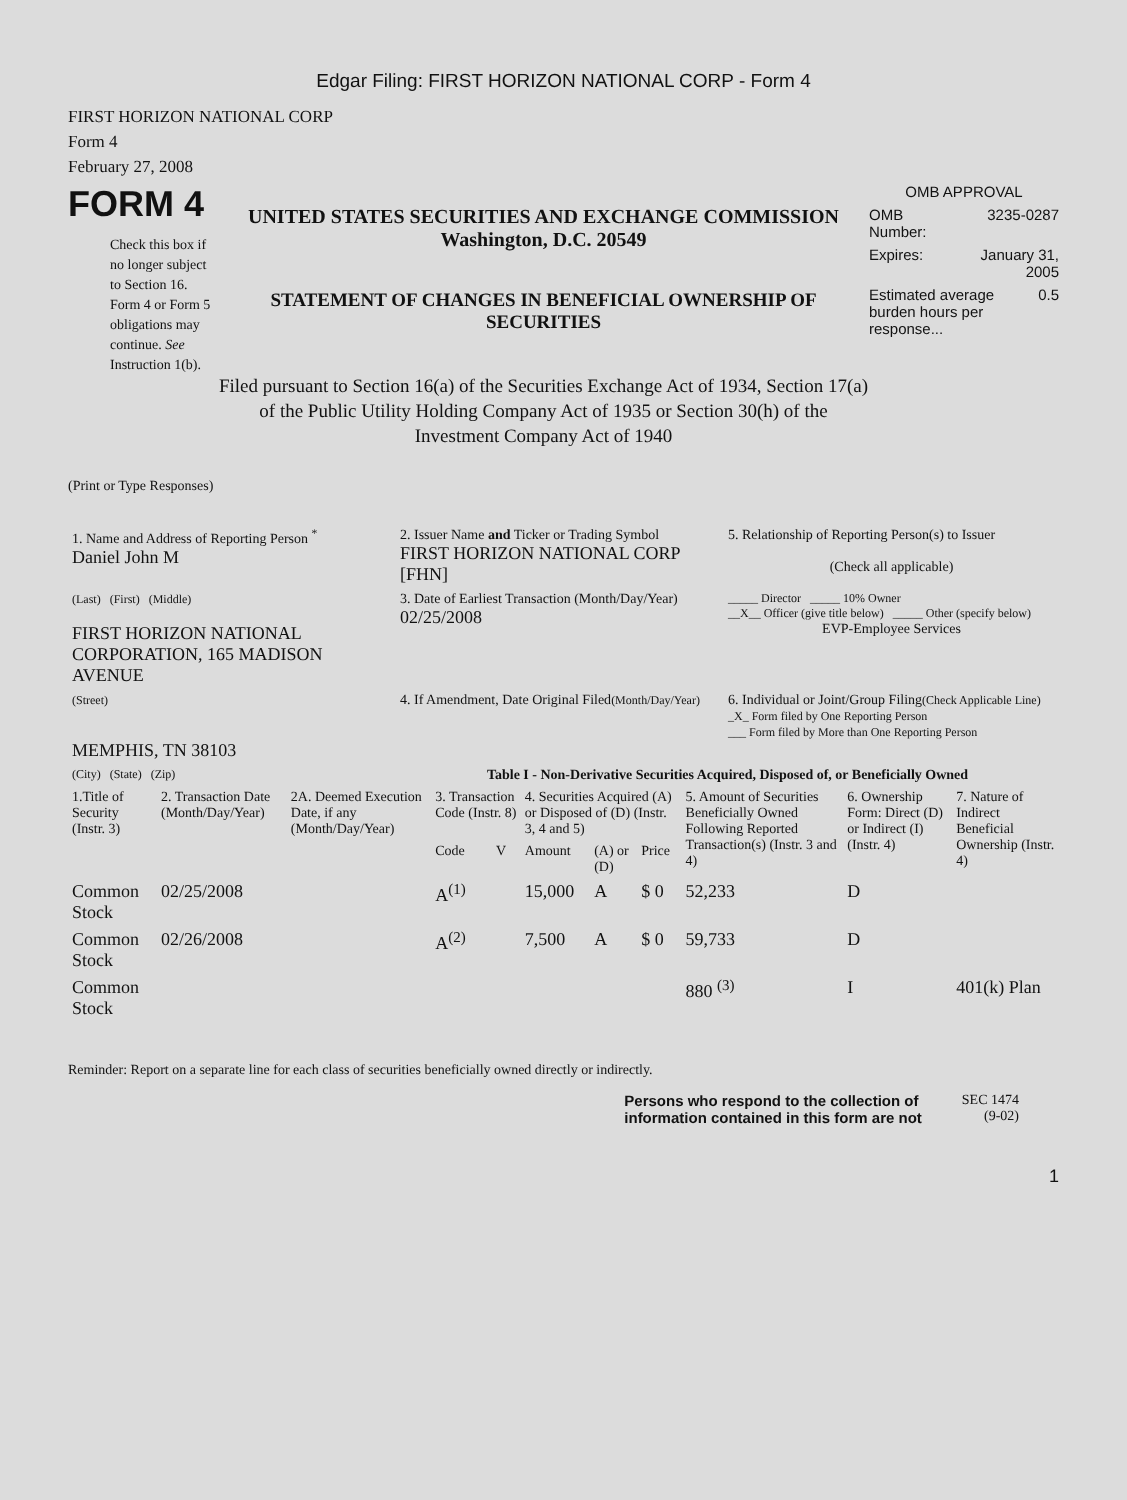Edgar Filing: FIRST HORIZON NATIONAL CORP - Form 4
FIRST HORIZON NATIONAL CORP
Form 4
February 27, 2008
FORM 4
Check this box if no longer subject to Section 16. Form 4 or Form 5 obligations may continue. See Instruction 1(b).
UNITED STATES SECURITIES AND EXCHANGE COMMISSION
Washington, D.C. 20549
STATEMENT OF CHANGES IN BENEFICIAL OWNERSHIP OF SECURITIES
Filed pursuant to Section 16(a) of the Securities Exchange Act of 1934, Section 17(a) of the Public Utility Holding Company Act of 1935 or Section 30(h) of the Investment Company Act of 1940
OMB APPROVAL
OMB
Number: 3235-0287
Expires: January 31,
2005
Estimated average burden hours per response... 0.5
(Print or Type Responses)
| 1. Name and Address of Reporting Person <sup>*</sup> Daniel John M | 2. Issuer Name and Ticker or Trading Symbol FIRST HORIZON NATIONAL CORP [FHN] | 5. Relationship of Reporting Person(s) to Issuer (Check all applicable) |
| (Last) (First) (Middle) FIRST HORIZON NATIONAL CORPORATION, 165 MADISON AVENUE | 3. Date of Earliest Transaction (Month/Day/Year) 02/25/2008 | _____ Director _____ 10% Owner __X__ Officer (give title below) _____ Other (specify below) EVP-Employee Services |
| (Street) MEMPHIS, TN 38103 | 4. If Amendment, Date Original Filed (Month/Day/Year) | 6. Individual or Joint/Group Filing (Check Applicable Line) _X_ Form filed by One Reporting Person ___ Form filed by More than One Reporting Person |
| (City) (State) (Zip) | Table I - Non-Derivative Securities Acquired, Disposed of, or Beneficially Owned | |
| 1.Title of Security (Instr. 3) | 2. Transaction Date (Month/Day/Year) | 2A. Deemed Execution Date, if any (Month/Day/Year) | 3. Transaction Code (Instr. 8) | | 4. Securities Acquired (A) or Disposed of (D) (Instr. 3, 4 and 5) | | | 5. Amount of Securities Beneficially Owned Following Reported Transaction(s) (Instr. 3 and 4) | 6. Ownership Form: Direct (D) or Indirect (I) (Instr. 4) | 7. Nature of Indirect Beneficial Ownership (Instr. 4) |
| --- | --- | --- | --- | --- | --- | --- | --- | --- | --- | --- |
| | | | Code | V | Amount | (A) or (D) | Price | | | |
| Common Stock | 02/25/2008 | | A<sup>(1)</sup> | | 15,000 | A | $ 0 | 52,233 | D | |
| Common Stock | 02/26/2008 | | A<sup>(2)</sup> | | 7,500 | A | $ 0 | 59,733 | D | |
| Common Stock | | | | | | | | 880 <sup>(3)</sup> | I | 401(k) Plan |
Reminder: Report on a separate line for each class of securities beneficially owned directly or indirectly.
Persons who respond to the collection of
information contained in this form are not
SEC 1474
(9-02)
1